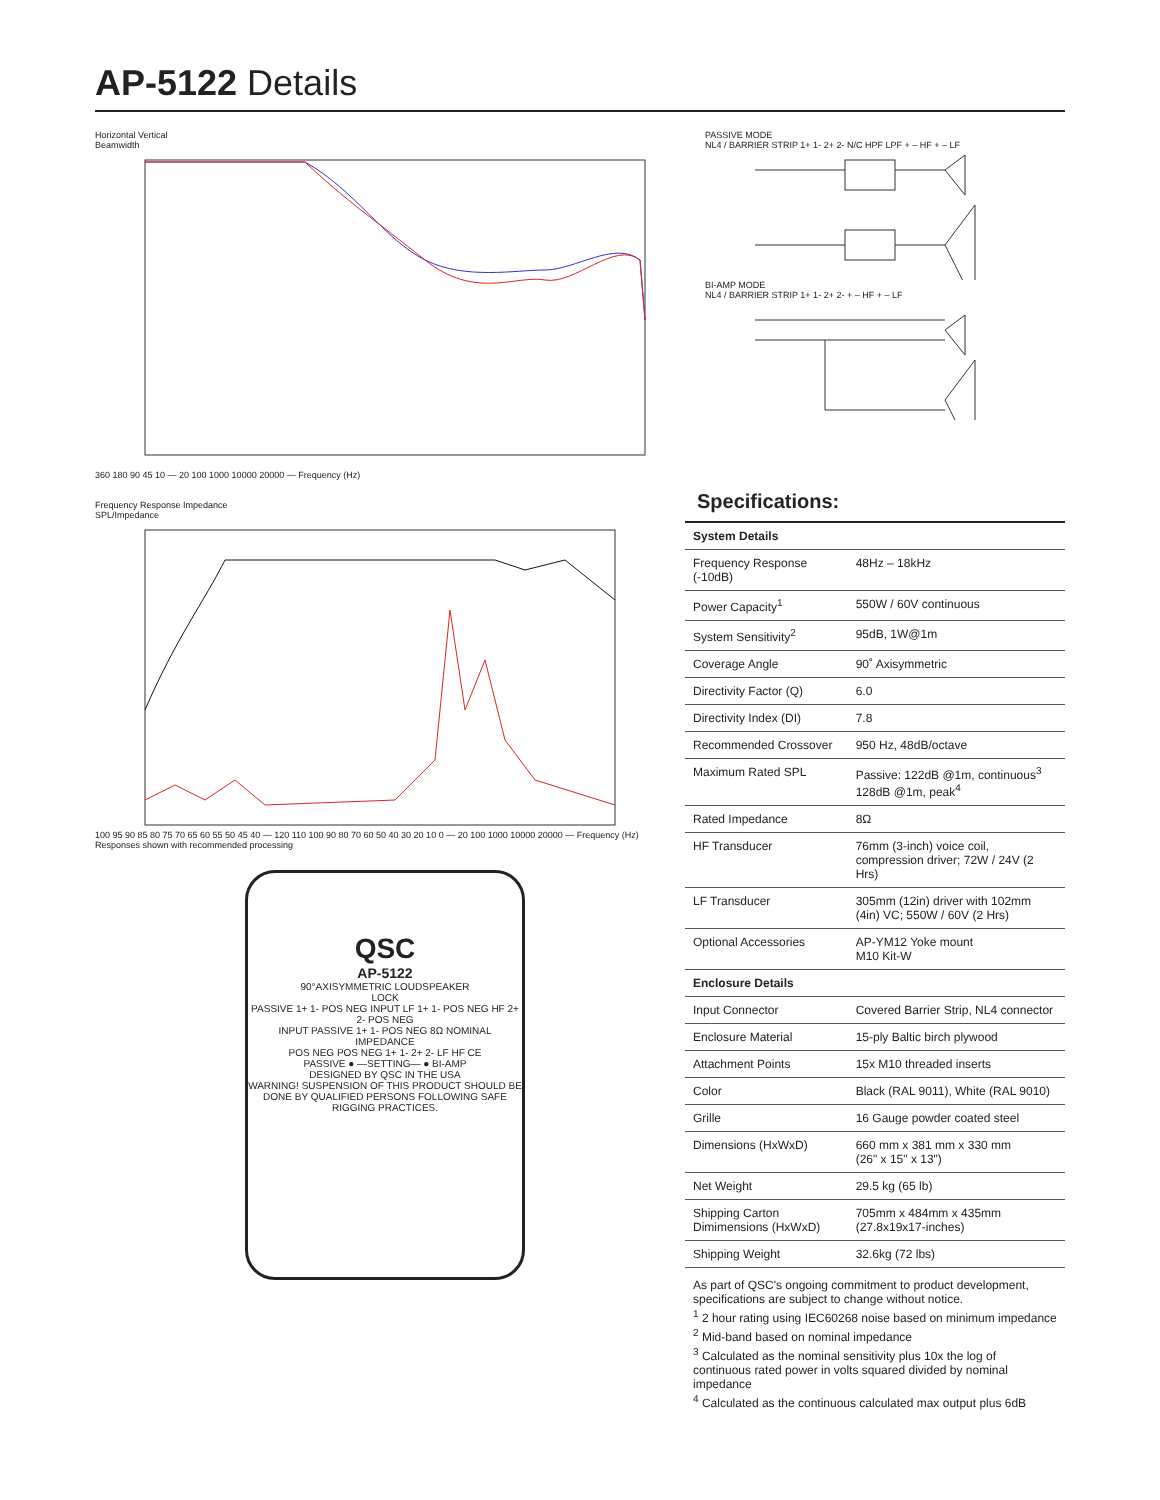AP-5122 Details
Horizontal Vertical
Beamwidth
360 180 90 45 10 — 20 100 1000 10000 20000 — Frequency (Hz)
Frequency Response Impedance
SPL/Impedance
100 95 90 85 80 75 70 65 60 55 50 45 40 — 120 110 100 90 80 70 60 50 40 30 20 10 0 — 20 100 1000 10000 20000 — Frequency (Hz)
Responses shown with recommended processing
QSC
AP-5122
90°AXISYMMETRIC LOUDSPEAKER
LOCK
PASSIVE 1+ 1- POS NEG INPUT LF 1+ 1- POS NEG HF 2+ 2- POS NEG
INPUT PASSIVE 1+ 1- POS NEG 8Ω NOMINAL IMPEDANCE
POS NEG POS NEG 1+ 1- 2+ 2- LF HF CE
PASSIVE ● —SETTING— ● BI-AMP
DESIGNED BY QSC IN THE USA
WARNING! SUSPENSION OF THIS PRODUCT SHOULD BE DONE BY QUALIFIED PERSONS FOLLOWING SAFE RIGGING PRACTICES.
PASSIVE MODE
NL4 / BARRIER STRIP 1+ 1- 2+ 2- N/C HPF LPF + – HF + – LF
BI-AMP MODE
NL4 / BARRIER STRIP 1+ 1- 2+ 2- + – HF + – LF
Specifications:
| System Details | |
| --- | --- |
| Frequency Response (-10dB) | 48Hz – 18kHz |
| Power Capacity<sup>1</sup> | 550W / 60V continuous |
| System Sensitivity<sup>2</sup> | 95dB, 1W@1m |
| Coverage Angle | 90˚ Axisymmetric |
| Directivity Factor (Q) | 6.0 |
| Directivity Index (DI) | 7.8 |
| Recommended Crossover | 950 Hz, 48dB/octave |
| Maximum Rated SPL | Passive: 122dB @1m, continuous<sup>3</sup> 128dB @1m, peak<sup>4</sup> |
| Rated Impedance | 8Ω |
| HF Transducer | 76mm (3-inch) voice coil, compression driver; 72W / 24V (2 Hrs) |
| LF Transducer | 305mm (12in) driver with 102mm (4in) VC; 550W / 60V (2 Hrs) |
| Optional Accessories | AP-YM12 Yoke mount M10 Kit-W |
| Enclosure Details | |
| Input Connector | Covered Barrier Strip, NL4 connector |
| Enclosure Material | 15-ply Baltic birch plywood |
| Attachment Points | 15x M10 threaded inserts |
| Color | Black (RAL 9011), White (RAL 9010) |
| Grille | 16 Gauge powder coated steel |
| Dimensions (HxWxD) | 660 mm x 381 mm x 330 mm (26" x 15" x 13") |
| Net Weight | 29.5 kg (65 lb) |
| Shipping Carton Dimimensions (HxWxD) | 705mm x 484mm x 435mm (27.8x19x17-inches) |
| Shipping Weight | 32.6kg (72 lbs) |
As part of QSC's ongoing commitment to product development, specifications are subject to change without notice.
<sup>1</sup> 2 hour rating using IEC60268 noise based on minimum impedance
<sup>2</sup> Mid-band based on nominal impedance
<sup>3</sup> Calculated as the nominal sensitivity plus 10x the log of continuous rated power in volts squared divided by nominal impedance
<sup>4</sup> Calculated as the continuous calculated max output plus 6dB